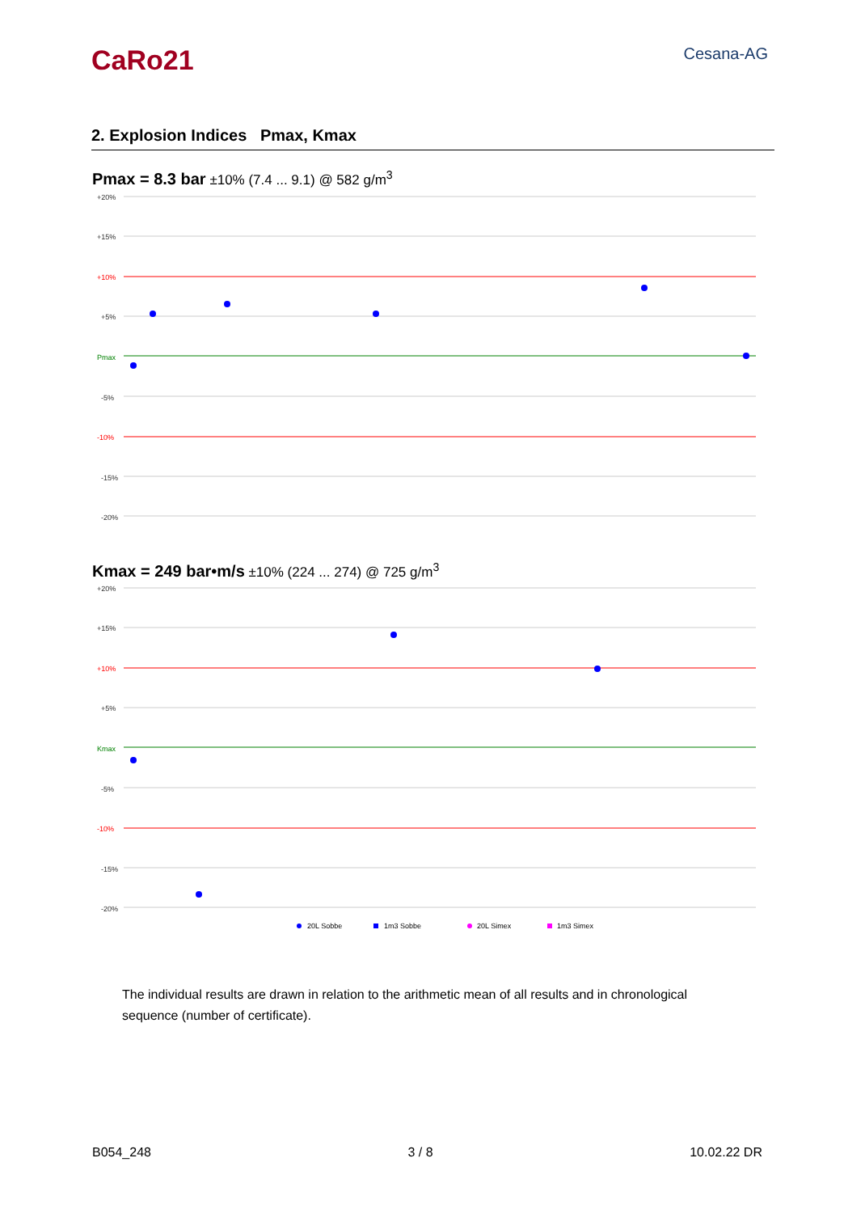CaRo21
Cesana-AG
2. Explosion Indices Pmax, Kmax
Pmax = 8.3 bar ±10% (7.4 ... 9.1) @ 582 g/m<sup>3</sup>
+20%
+15%
+10%
+5%
Pmax
-5%
-10%
-15%
-20%
Kmax = 249 bar•m/s ±10% (224 ... 274) @ 725 g/m<sup>3</sup>
+20%
+15%
+10%
+5%
Kmax
-5%
-10%
-15%
-20%
20L Sobbe
1m3 Sobbe
20L Simex
1m3 Simex
The individual results are drawn in relation to the arithmetic mean of all results and in chronological sequence (number of certificate).
B054_248 3 / 8 10.02.22 DR